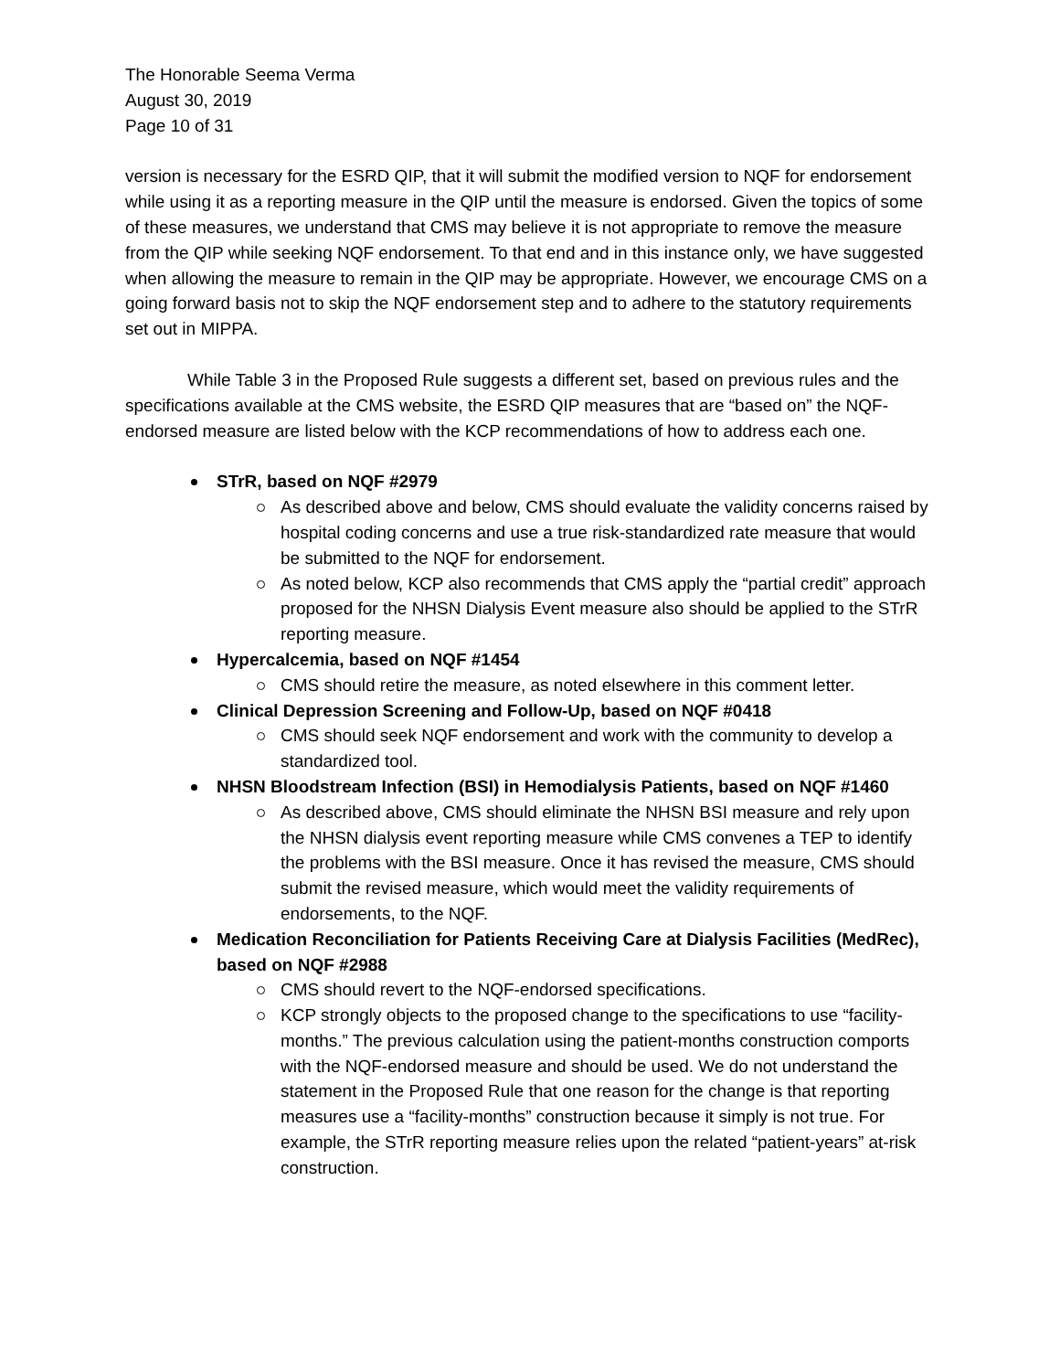The Honorable Seema Verma
August 30, 2019
Page 10 of 31
version is necessary for the ESRD QIP, that it will submit the modified version to NQF for endorsement while using it as a reporting measure in the QIP until the measure is endorsed. Given the topics of some of these measures, we understand that CMS may believe it is not appropriate to remove the measure from the QIP while seeking NQF endorsement. To that end and in this instance only, we have suggested when allowing the measure to remain in the QIP may be appropriate. However, we encourage CMS on a going forward basis not to skip the NQF endorsement step and to adhere to the statutory requirements set out in MIPPA.
While Table 3 in the Proposed Rule suggests a different set, based on previous rules and the specifications available at the CMS website, the ESRD QIP measures that are “based on” the NQF-endorsed measure are listed below with the KCP recommendations of how to address each one.
STrR, based on NQF #2979
As described above and below, CMS should evaluate the validity concerns raised by hospital coding concerns and use a true risk-standardized rate measure that would be submitted to the NQF for endorsement.
As noted below, KCP also recommends that CMS apply the “partial credit” approach proposed for the NHSN Dialysis Event measure also should be applied to the STrR reporting measure.
Hypercalcemia, based on NQF #1454
CMS should retire the measure, as noted elsewhere in this comment letter.
Clinical Depression Screening and Follow-Up, based on NQF #0418
CMS should seek NQF endorsement and work with the community to develop a standardized tool.
NHSN Bloodstream Infection (BSI) in Hemodialysis Patients, based on NQF #1460
As described above, CMS should eliminate the NHSN BSI measure and rely upon the NHSN dialysis event reporting measure while CMS convenes a TEP to identify the problems with the BSI measure. Once it has revised the measure, CMS should submit the revised measure, which would meet the validity requirements of endorsements, to the NQF.
Medication Reconciliation for Patients Receiving Care at Dialysis Facilities (MedRec), based on NQF #2988
CMS should revert to the NQF-endorsed specifications.
KCP strongly objects to the proposed change to the specifications to use “facility-months.” The previous calculation using the patient-months construction comports with the NQF-endorsed measure and should be used. We do not understand the statement in the Proposed Rule that one reason for the change is that reporting measures use a “facility-months” construction because it simply is not true. For example, the STrR reporting measure relies upon the related “patient-years” at-risk construction.